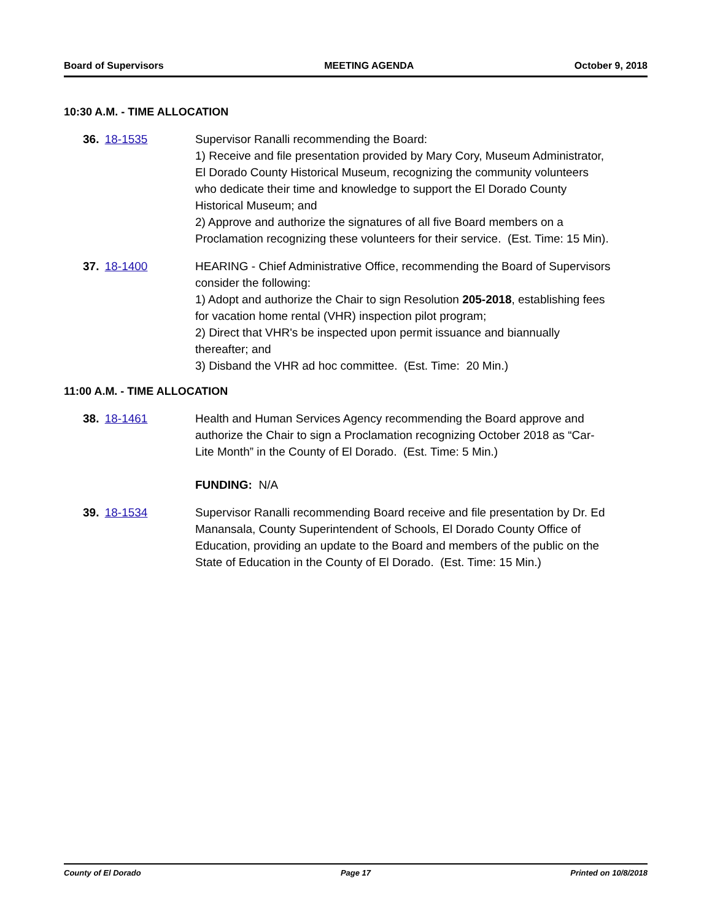Board of Supervisors MEETING AGENDA October 9, 2018
10:30 A.M. - TIME ALLOCATION
36. 18-1535 Supervisor Ranalli recommending the Board:
1) Receive and file presentation provided by Mary Cory, Museum Administrator, El Dorado County Historical Museum, recognizing the community volunteers who dedicate their time and knowledge to support the El Dorado County Historical Museum; and
2) Approve and authorize the signatures of all five Board members on a Proclamation recognizing these volunteers for their service. (Est. Time: 15 Min).
37. 18-1400 HEARING - Chief Administrative Office, recommending the Board of Supervisors consider the following:
1) Adopt and authorize the Chair to sign Resolution 205-2018, establishing fees for vacation home rental (VHR) inspection pilot program;
2) Direct that VHR's be inspected upon permit issuance and biannually thereafter; and
3) Disband the VHR ad hoc committee. (Est. Time: 20 Min.)
11:00 A.M. - TIME ALLOCATION
38. 18-1461 Health and Human Services Agency recommending the Board approve and authorize the Chair to sign a Proclamation recognizing October 2018 as “Car-Lite Month” in the County of El Dorado. (Est. Time: 5 Min.)
FUNDING: N/A
39. 18-1534 Supervisor Ranalli recommending Board receive and file presentation by Dr. Ed Manansala, County Superintendent of Schools, El Dorado County Office of Education, providing an update to the Board and members of the public on the State of Education in the County of El Dorado. (Est. Time: 15 Min.)
County of El Dorado Page 17 Printed on 10/8/2018